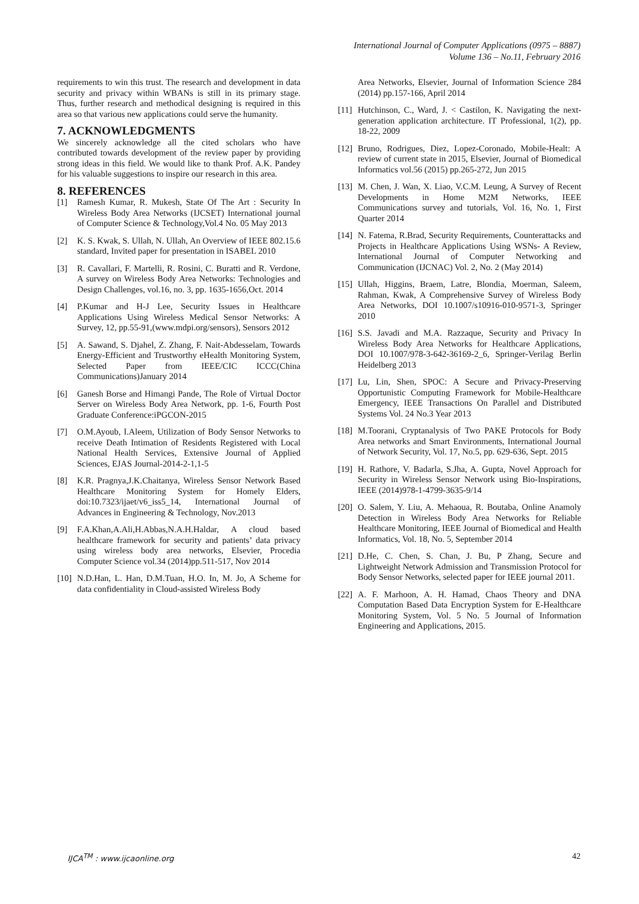International Journal of Computer Applications (0975 – 8887)
Volume 136 – No.11, February 2016
requirements to win this trust. The research and development in data security and privacy within WBANs is still in its primary stage. Thus, further research and methodical designing is required in this area so that various new applications could serve the humanity.
7. ACKNOWLEDGMENTS
We sincerely acknowledge all the cited scholars who have contributed towards development of the review paper by providing strong ideas in this field. We would like to thank Prof. A.K. Pandey for his valuable suggestions to inspire our research in this area.
8. REFERENCES
[1] Ramesh Kumar, R. Mukesh, State Of The Art : Security In Wireless Body Area Networks (IJCSET) International journal of Computer Science & Technology,Vol.4 No. 05 May 2013
[2] K. S. Kwak, S. Ullah, N. Ullah, An Overview of IEEE 802.15.6 standard, Invited paper for presentation in ISABEL 2010
[3] R. Cavallari, F. Martelli, R. Rosini, C. Buratti and R. Verdone, A survey on Wireless Body Area Networks: Technologies and Design Challenges, vol.16, no. 3, pp. 1635-1656,Oct. 2014
[4] P.Kumar and H-J Lee, Security Issues in Healthcare Applications Using Wireless Medical Sensor Networks: A Survey, 12, pp.55-91,(www.mdpi.org/sensors), Sensors 2012
[5] A. Sawand, S. Djahel, Z. Zhang, F. Nait-Abdesselam, Towards Energy-Efficient and Trustworthy eHealth Monitoring System, Selected Paper from IEEE/CIC ICCC(China Communications)January 2014
[6] Ganesh Borse and Himangi Pande, The Role of Virtual Doctor Server on Wireless Body Area Network, pp. 1-6, Fourth Post Graduate Conference:iPGCON-2015
[7] O.M.Ayoub, I.Aleem, Utilization of Body Sensor Networks to receive Death Intimation of Residents Registered with Local National Health Services, Extensive Journal of Applied Sciences, EJAS Journal-2014-2-1,1-5
[8] K.R. Pragnya,J.K.Chaitanya, Wireless Sensor Network Based Healthcare Monitoring System for Homely Elders, doi:10.7323/ijaet/v6_iss5_14, International Journal of Advances in Engineering & Technology, Nov.2013
[9] F.A.Khan,A.Ali,H.Abbas,N.A.H.Haldar, A cloud based healthcare framework for security and patients’ data privacy using wireless body area networks, Elsevier, Procedia Computer Science vol.34 (2014)pp.511-517, Nov 2014
[10] N.D.Han, L. Han, D.M.Tuan, H.O. In, M. Jo, A Scheme for data confidentiality in Cloud-assisted Wireless Body
Area Networks, Elsevier, Journal of Information Science 284 (2014) pp.157-166, April 2014
[11] Hutchinson, C., Ward, J. < Castilon, K. Navigating the next-generation application architecture. IT Professional, 1(2), pp. 18-22, 2009
[12] Bruno, Rodrigues, Diez, Lopez-Coronado, Mobile-Healt: A review of current state in 2015, Elsevier, Journal of Biomedical Informatics vol.56 (2015) pp.265-272, Jun 2015
[13] M. Chen, J. Wan, X. Liao, V.C.M. Leung, A Survey of Recent Developments in Home M2M Networks, IEEE Communications survey and tutorials, Vol. 16, No. 1, First Quarter 2014
[14] N. Fatema, R.Brad, Security Requirements, Counterattacks and Projects in Healthcare Applications Using WSNs- A Review, International Journal of Computer Networking and Communication (IJCNAC) Vol. 2, No. 2 (May 2014)
[15] Ullah, Higgins, Braem, Latre, Blondia, Moerman, Saleem, Rahman, Kwak, A Comprehensive Survey of Wireless Body Area Networks, DOI 10.1007/s10916-010-9571-3, Springer 2010
[16] S.S. Javadi and M.A. Razzaque, Security and Privacy In Wireless Body Area Networks for Healthcare Applications, DOI 10.1007/978-3-642-36169-2_6, Springer-Verilag Berlin Heidelberg 2013
[17] Lu, Lin, Shen, SPOC: A Secure and Privacy-Preserving Opportunistic Computing Framework for Mobile-Healthcare Emergency, IEEE Transactions On Parallel and Distributed Systems Vol. 24 No.3 Year 2013
[18] M.Toorani, Cryptanalysis of Two PAKE Protocols for Body Area networks and Smart Environments, International Journal of Network Security, Vol. 17, No.5, pp. 629-636, Sept. 2015
[19] H. Rathore, V. Badarla, S.Jha, A. Gupta, Novel Approach for Security in Wireless Sensor Network using Bio-Inspirations, IEEE (2014)978-1-4799-3635-9/14
[20] O. Salem, Y. Liu, A. Mehaoua, R. Boutaba, Online Anamoly Detection in Wireless Body Area Networks for Reliable Healthcare Monitoring, IEEE Journal of Biomedical and Health Informatics, Vol. 18, No. 5, September 2014
[21] D.He, C. Chen, S. Chan, J. Bu, P Zhang, Secure and Lightweight Network Admission and Transmission Protocol for Body Sensor Networks, selected paper for IEEE journal 2011.
[22] A. F. Marhoon, A. H. Hamad, Chaos Theory and DNA Computation Based Data Encryption System for E-Healthcare Monitoring System, Vol. 5 No. 5 Journal of Information Engineering and Applications, 2015.
IJCA<sup>TM</sup> : www.ijcaonline.org 42